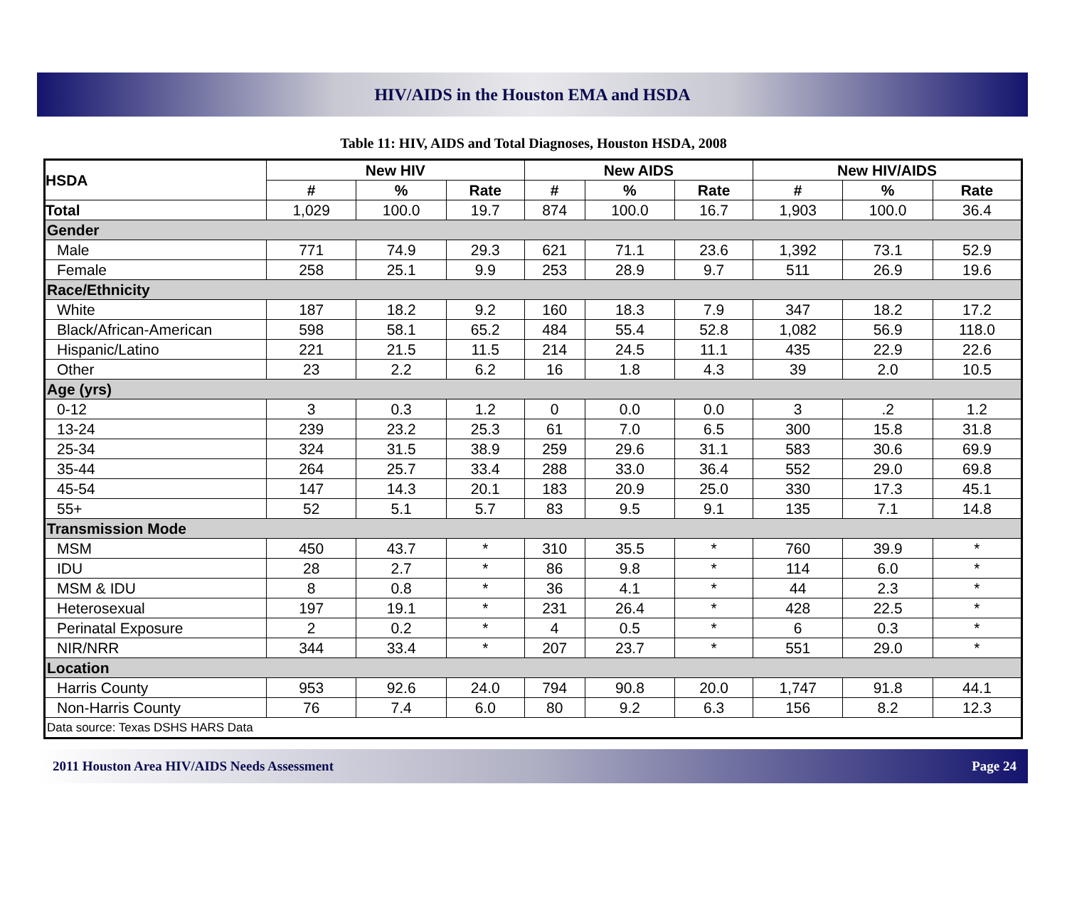HIV/AIDS in the Houston EMA and HSDA
Table 11: HIV, AIDS and Total Diagnoses, Houston HSDA, 2008
| HSDA | New HIV | | | New AIDS | | | New HIV/AIDS | | |
| --- | --- | --- | --- | --- | --- | --- | --- | --- | --- |
| | # | % | Rate | # | % | Rate | # | % | Rate |
| Total | 1,029 | 100.0 | 19.7 | 874 | 100.0 | 16.7 | 1,903 | 100.0 | 36.4 |
| Gender | | | | | | | | | |
| Male | 771 | 74.9 | 29.3 | 621 | 71.1 | 23.6 | 1,392 | 73.1 | 52.9 |
| Female | 258 | 25.1 | 9.9 | 253 | 28.9 | 9.7 | 511 | 26.9 | 19.6 |
| Race/Ethnicity | | | | | | | | | |
| White | 187 | 18.2 | 9.2 | 160 | 18.3 | 7.9 | 347 | 18.2 | 17.2 |
| Black/African-American | 598 | 58.1 | 65.2 | 484 | 55.4 | 52.8 | 1,082 | 56.9 | 118.0 |
| Hispanic/Latino | 221 | 21.5 | 11.5 | 214 | 24.5 | 11.1 | 435 | 22.9 | 22.6 |
| Other | 23 | 2.2 | 6.2 | 16 | 1.8 | 4.3 | 39 | 2.0 | 10.5 |
| Age (yrs) | | | | | | | | | |
| 0-12 | 3 | 0.3 | 1.2 | 0 | 0.0 | 0.0 | 3 | .2 | 1.2 |
| 13-24 | 239 | 23.2 | 25.3 | 61 | 7.0 | 6.5 | 300 | 15.8 | 31.8 |
| 25-34 | 324 | 31.5 | 38.9 | 259 | 29.6 | 31.1 | 583 | 30.6 | 69.9 |
| 35-44 | 264 | 25.7 | 33.4 | 288 | 33.0 | 36.4 | 552 | 29.0 | 69.8 |
| 45-54 | 147 | 14.3 | 20.1 | 183 | 20.9 | 25.0 | 330 | 17.3 | 45.1 |
| 55+ | 52 | 5.1 | 5.7 | 83 | 9.5 | 9.1 | 135 | 7.1 | 14.8 |
| Transmission Mode | | | | | | | | | |
| MSM | 450 | 43.7 | * | 310 | 35.5 | * | 760 | 39.9 | * |
| IDU | 28 | 2.7 | * | 86 | 9.8 | * | 114 | 6.0 | * |
| MSM & IDU | 8 | 0.8 | * | 36 | 4.1 | * | 44 | 2.3 | * |
| Heterosexual | 197 | 19.1 | * | 231 | 26.4 | * | 428 | 22.5 | * |
| Perinatal Exposure | 2 | 0.2 | * | 4 | 0.5 | * | 6 | 0.3 | * |
| NIR/NRR | 344 | 33.4 | * | 207 | 23.7 | * | 551 | 29.0 | * |
| Location | | | | | | | | | |
| Harris County | 953 | 92.6 | 24.0 | 794 | 90.8 | 20.0 | 1,747 | 91.8 | 44.1 |
| Non-Harris County | 76 | 7.4 | 6.0 | 80 | 9.2 | 6.3 | 156 | 8.2 | 12.3 |
| Data source: Texas DSHS HARS Data | | | | | | | | | |
2011 Houston Area HIV/AIDS Needs Assessment Page 24